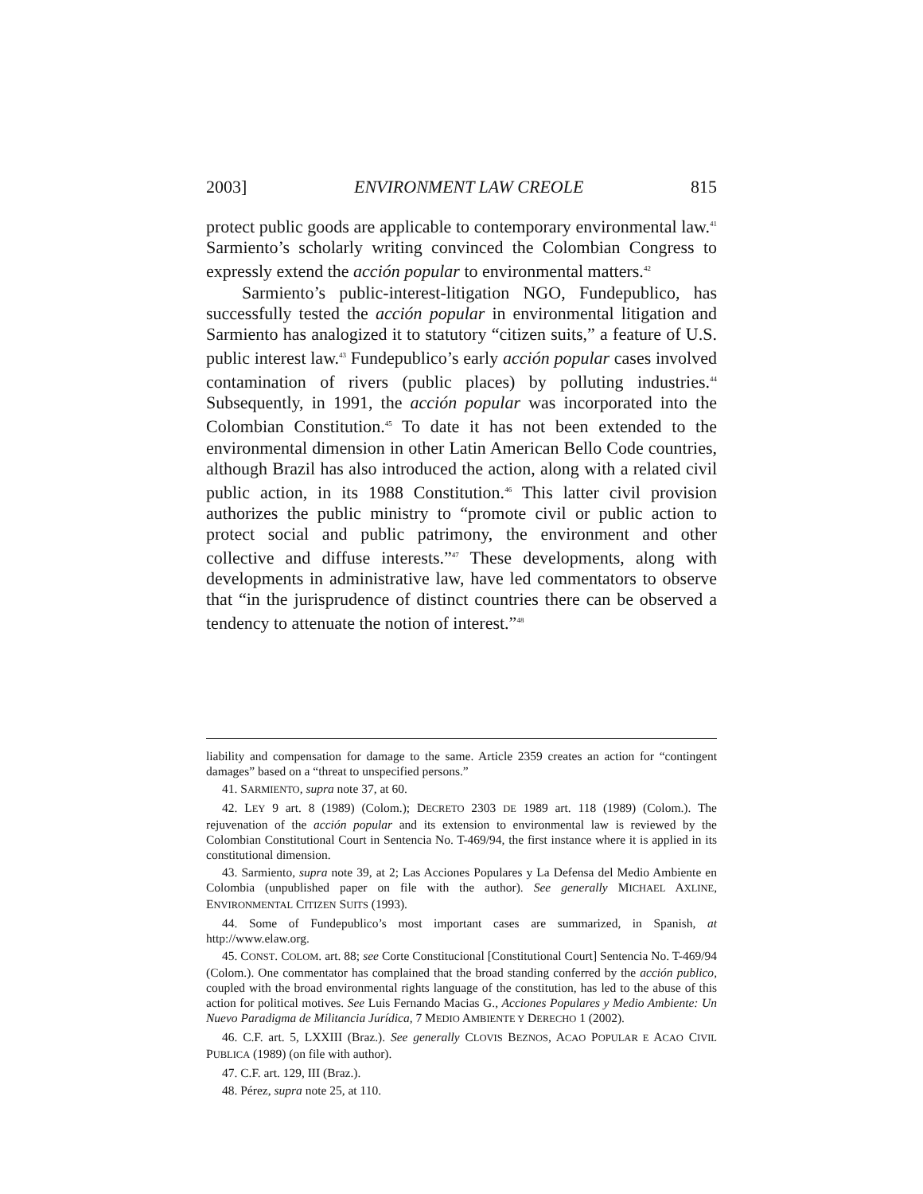2003] ENVIRONMENT LAW CREOLE 815
protect public goods are applicable to contemporary environmental law.<sup>41</sup> Sarmiento’s scholarly writing convinced the Colombian Congress to expressly extend the acción popular to environmental matters.<sup>42</sup>
Sarmiento’s public-interest-litigation NGO, Fundepublico, has successfully tested the acción popular in environmental litigation and Sarmiento has analogized it to statutory “citizen suits,” a feature of U.S. public interest law.<sup>43</sup> Fundepublico’s early acción popular cases involved contamination of rivers (public places) by polluting industries.<sup>44</sup> Subsequently, in 1991, the acción popular was incorporated into the Colombian Constitution.<sup>45</sup> To date it has not been extended to the environmental dimension in other Latin American Bello Code countries, although Brazil has also introduced the action, along with a related civil public action, in its 1988 Constitution.<sup>46</sup> This latter civil provision authorizes the public ministry to “promote civil or public action to protect social and public patrimony, the environment and other collective and diffuse interests.”<sup>47</sup> These developments, along with developments in administrative law, have led commentators to observe that “in the jurisprudence of distinct countries there can be observed a tendency to attenuate the notion of interest.”<sup>48</sup>
liability and compensation for damage to the same. Article 2359 creates an action for “contingent damages” based on a “threat to unspecified persons.”
41. SARMIENTO, supra note 37, at 60.
42. LEY 9 art. 8 (1989) (Colom.); DECRETO 2303 DE 1989 art. 118 (1989) (Colom.). The rejuvenation of the acción popular and its extension to environmental law is reviewed by the Colombian Constitutional Court in Sentencia No. T-469/94, the first instance where it is applied in its constitutional dimension.
43. Sarmiento, supra note 39, at 2; Las Acciones Populares y La Defensa del Medio Ambiente en Colombia (unpublished paper on file with the author). See generally MICHAEL AXLINE, ENVIRONMENTAL CITIZEN SUITS (1993).
44. Some of Fundepublico’s most important cases are summarized, in Spanish, at http://www.elaw.org.
45. CONST. COLOM. art. 88; see Corte Constitucional [Constitutional Court] Sentencia No. T-469/94 (Colom.). One commentator has complained that the broad standing conferred by the acción publico, coupled with the broad environmental rights language of the constitution, has led to the abuse of this action for political motives. See Luis Fernando Macias G., Acciones Populares y Medio Ambiente: Un Nuevo Paradigma de Militancia Jurídica, 7 MEDIO AMBIENTE Y DERECHO 1 (2002).
46. C.F. art. 5, LXXIII (Braz.). See generally CLOVIS BEZNOS, ACAO POPULAR E ACAO CIVIL PUBLICA (1989) (on file with author).
47. C.F. art. 129, III (Braz.).
48. Pérez, supra note 25, at 110.